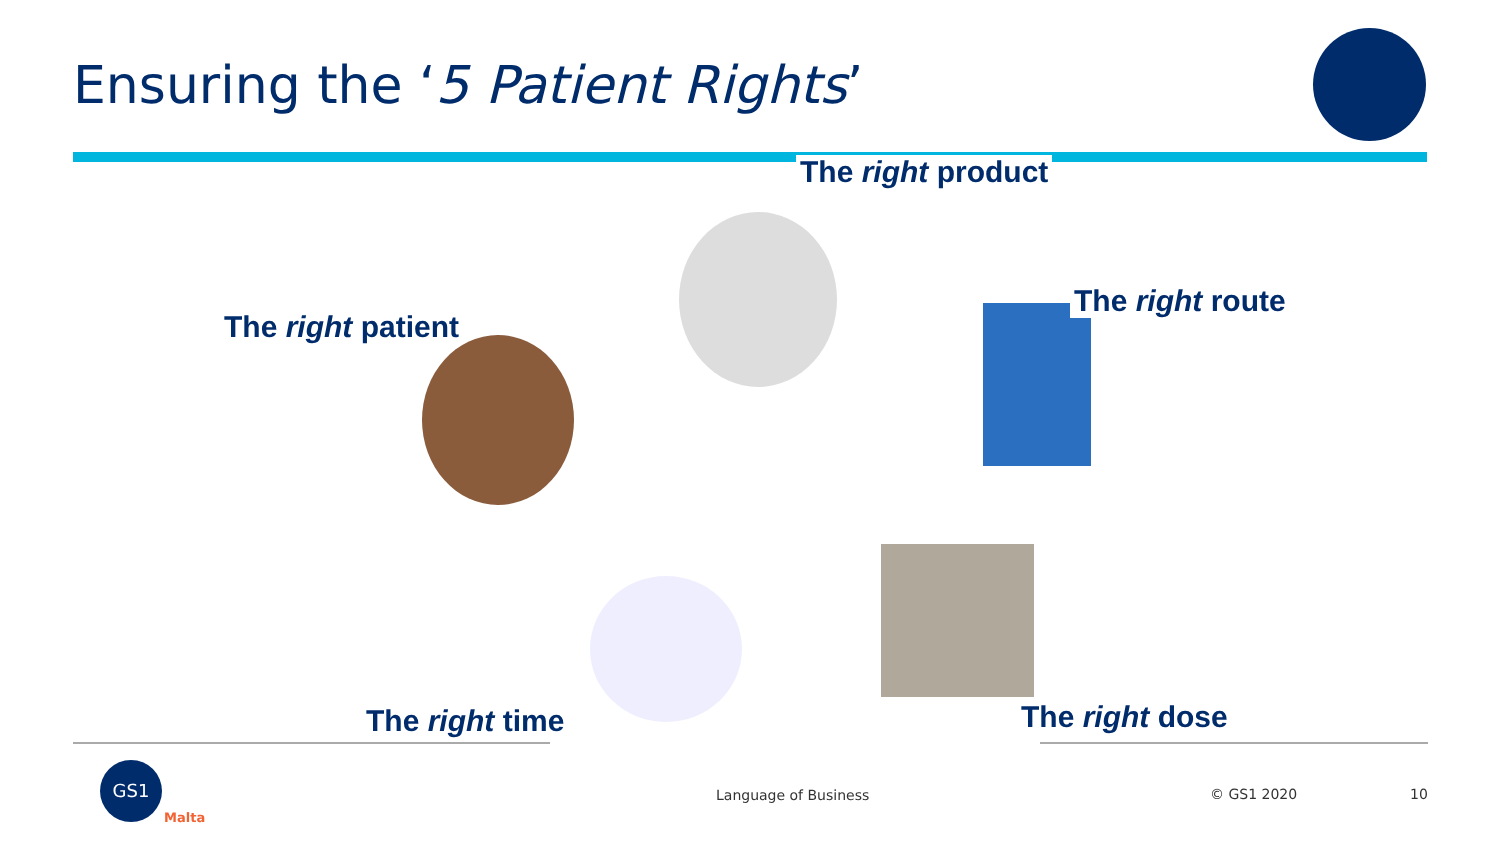Ensuring the ‘5 Patient Rights’
The right product
The right route
The right patient
The right time The right dose
GS1
Malta
Language of Business © GS1 2020 10